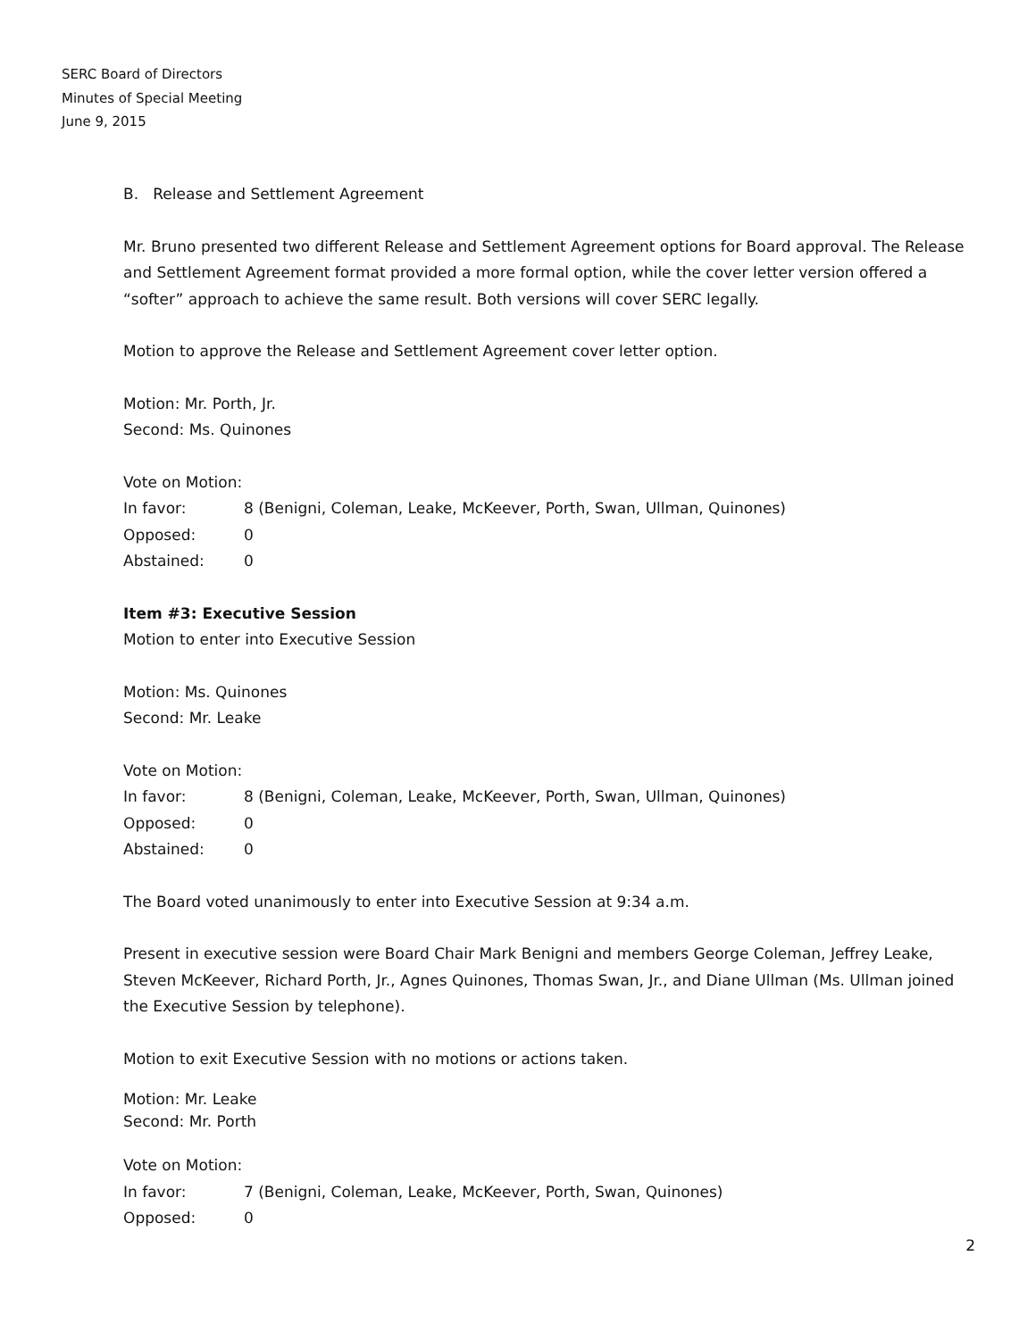SERC Board of Directors
Minutes of Special Meeting
June 9, 2015
B. Release and Settlement Agreement
Mr. Bruno presented two different Release and Settlement Agreement options for Board approval. The Release and Settlement Agreement format provided a more formal option, while the cover letter version offered a “softer” approach to achieve the same result. Both versions will cover SERC legally.
Motion to approve the Release and Settlement Agreement cover letter option.
Motion: Mr. Porth, Jr.
Second: Ms. Quinones
Vote on Motion:
| In favor: | 8 (Benigni, Coleman, Leake, McKeever, Porth, Swan, Ullman, Quinones) |
| Opposed: | 0 |
| Abstained: | 0 |
Item #3: Executive Session
Motion to enter into Executive Session
Motion: Ms. Quinones
Second: Mr. Leake
Vote on Motion:
| In favor: | 8 (Benigni, Coleman, Leake, McKeever, Porth, Swan, Ullman, Quinones) |
| Opposed: | 0 |
| Abstained: | 0 |
The Board voted unanimously to enter into Executive Session at 9:34 a.m.
Present in executive session were Board Chair Mark Benigni and members George Coleman, Jeffrey Leake, Steven McKeever, Richard Porth, Jr., Agnes Quinones, Thomas Swan, Jr., and Diane Ullman (Ms. Ullman joined the Executive Session by telephone).
Motion to exit Executive Session with no motions or actions taken.
Motion: Mr. Leake
Second: Mr. Porth
Vote on Motion:
| In favor: | 7 (Benigni, Coleman, Leake, McKeever, Porth, Swan, Quinones) |
| Opposed: | 0 |
2